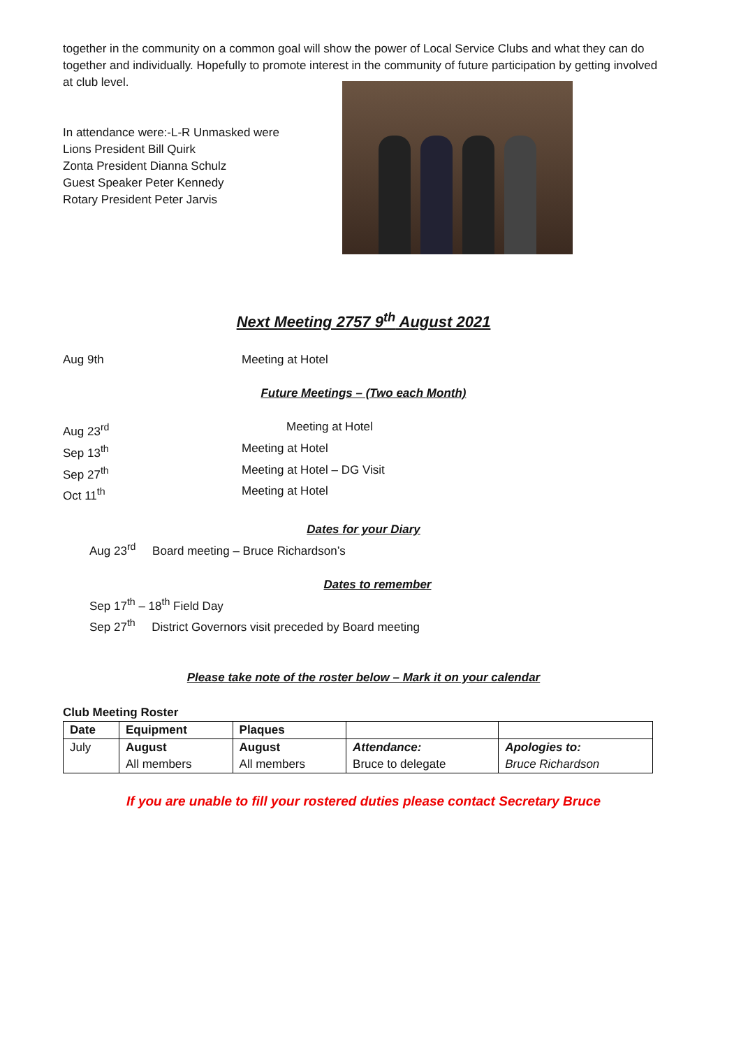together in the community on a common goal will show the power of Local Service Clubs and what they can do together and individually. Hopefully to promote interest in the community of future participation by getting involved at club level.
In attendance were:-L-R Unmasked were
Lions President Bill Quirk
Zonta President Dianna Schulz
Guest Speaker Peter Kennedy
Rotary President Peter Jarvis
Next Meeting 2757 9<sup>th</sup> August 2021
Aug 9th Meeting at Hotel
Future Meetings – (Two each Month)
Aug 23<sup>rd</sup> Meeting at Hotel
Sep 13<sup>th</sup> Meeting at Hotel
Sep 27<sup>th</sup> Meeting at Hotel – DG Visit
Oct 11<sup>th</sup> Meeting at Hotel
Dates for your Diary
Aug 23<sup>rd</sup> Board meeting – Bruce Richardson’s
Dates to remember
Sep 17<sup>th</sup> – 18<sup>th</sup> Field Day
Sep 27<sup>th</sup> District Governors visit preceded by Board meeting
Please take note of the roster below – Mark it on your calendar
Club Meeting Roster
| Date | Equipment | Plaques | | |
| July | August All members | August All members | Attendance: Bruce to delegate | Apologies to: Bruce Richardson |
If you are unable to fill your rostered duties please contact Secretary Bruce